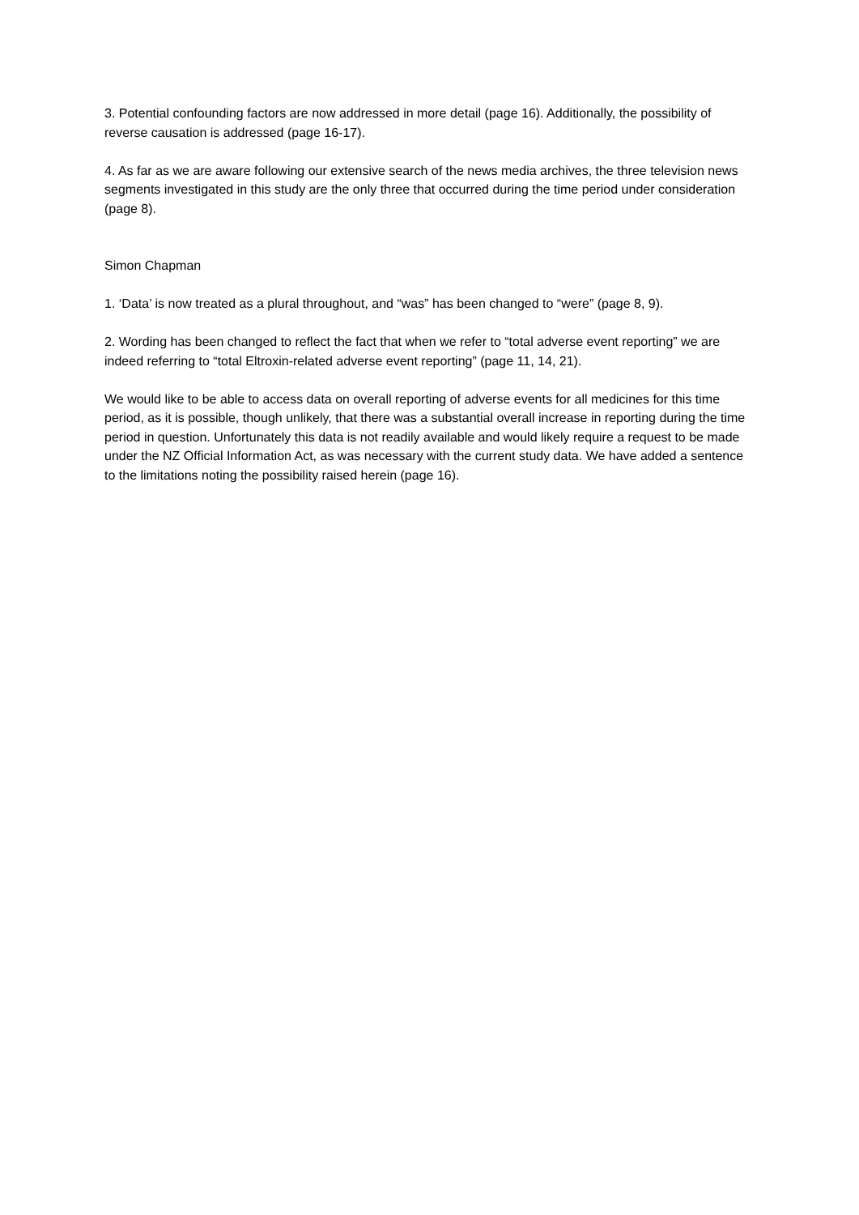3. Potential confounding factors are now addressed in more detail (page 16). Additionally, the possibility of reverse causation is addressed (page 16-17).
4. As far as we are aware following our extensive search of the news media archives, the three television news segments investigated in this study are the only three that occurred during the time period under consideration (page 8).
Simon Chapman
1. ‘Data’ is now treated as a plural throughout, and “was” has been changed to “were” (page 8, 9).
2. Wording has been changed to reflect the fact that when we refer to “total adverse event reporting” we are indeed referring to “total Eltroxin-related adverse event reporting” (page 11, 14, 21).
We would like to be able to access data on overall reporting of adverse events for all medicines for this time period, as it is possible, though unlikely, that there was a substantial overall increase in reporting during the time period in question. Unfortunately this data is not readily available and would likely require a request to be made under the NZ Official Information Act, as was necessary with the current study data. We have added a sentence to the limitations noting the possibility raised herein (page 16).